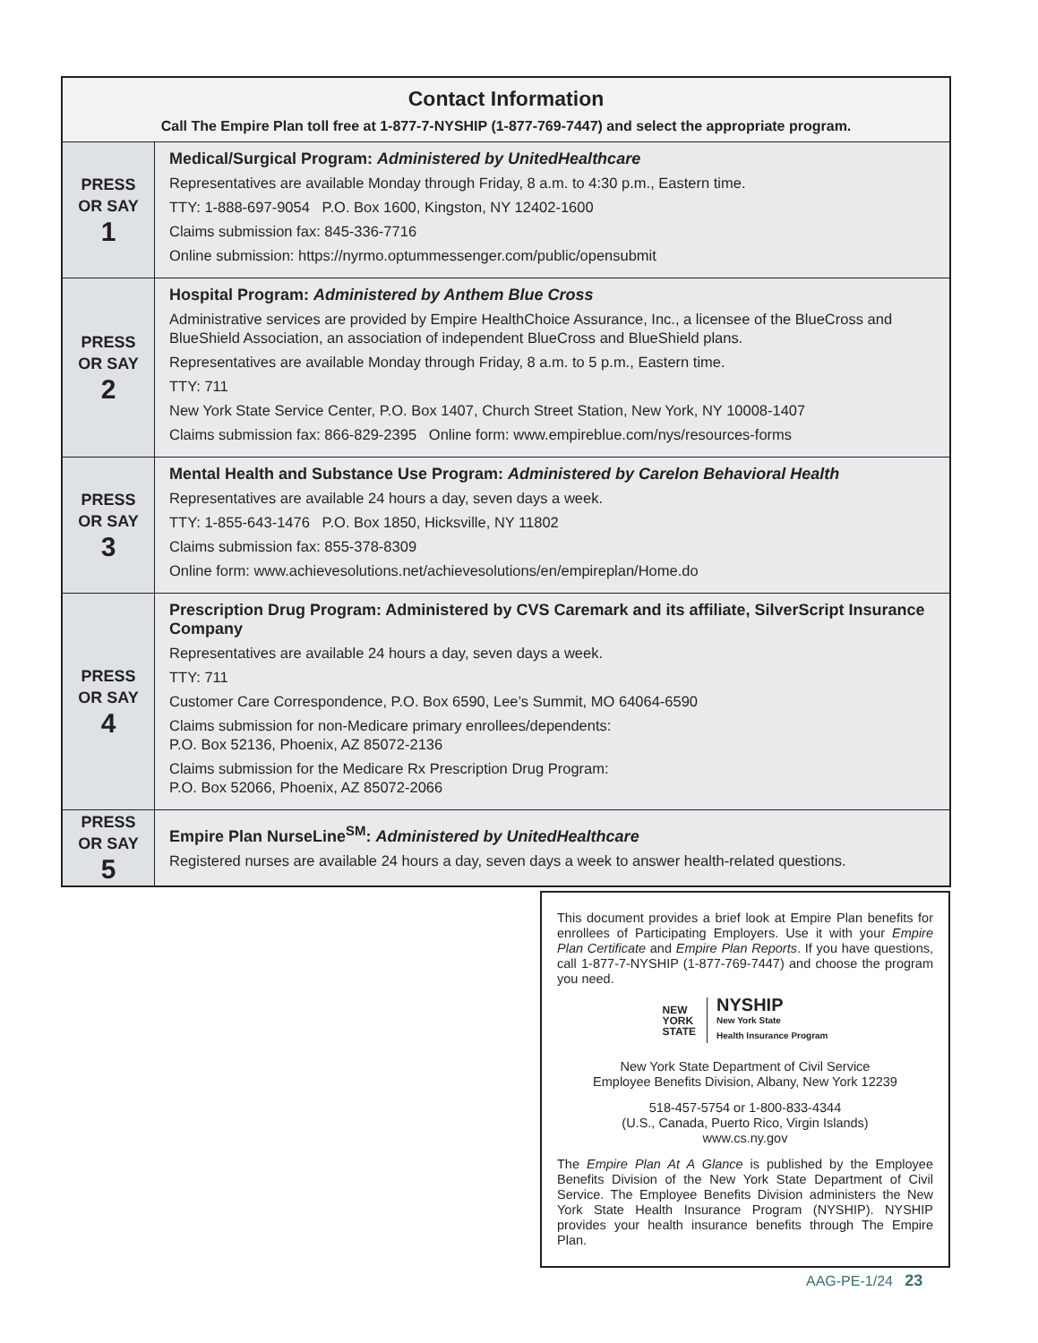| Contact Information Call The Empire Plan toll free at 1-877-7-NYSHIP (1-877-769-7447) and select the appropriate program. | |
| PRESS OR SAY 1 | Medical/Surgical Program: Administered by UnitedHealthcare Representatives are available Monday through Friday, 8 a.m. to 4:30 p.m., Eastern time. TTY: 1-888-697-9054 P.O. Box 1600, Kingston, NY 12402-1600 Claims submission fax: 845-336-7716 Online submission: https://nyrmo.optummessenger.com/public/opensubmit |
| PRESS OR SAY 2 | Hospital Program: Administered by Anthem Blue Cross Administrative services are provided by Empire HealthChoice Assurance, Inc., a licensee of the BlueCross and BlueShield Association, an association of independent BlueCross and BlueShield plans. Representatives are available Monday through Friday, 8 a.m. to 5 p.m., Eastern time. TTY: 711 New York State Service Center, P.O. Box 1407, Church Street Station, New York, NY 10008-1407 Claims submission fax: 866-829-2395 Online form: www.empireblue.com/nys/resources-forms |
| PRESS OR SAY 3 | Mental Health and Substance Use Program: Administered by Carelon Behavioral Health Representatives are available 24 hours a day, seven days a week. TTY: 1-855-643-1476 P.O. Box 1850, Hicksville, NY 11802 Claims submission fax: 855-378-8309 Online form: www.achievesolutions.net/achievesolutions/en/empireplan/Home.do |
| PRESS OR SAY 4 | Prescription Drug Program: Administered by CVS Caremark and its affiliate, SilverScript Insurance Company Representatives are available 24 hours a day, seven days a week. TTY: 711 Customer Care Correspondence, P.O. Box 6590, Lee’s Summit, MO 64064-6590 Claims submission for non-Medicare primary enrollees/dependents: P.O. Box 52136, Phoenix, AZ 85072-2136 Claims submission for the Medicare Rx Prescription Drug Program: P.O. Box 52066, Phoenix, AZ 85072-2066 |
| PRESS OR SAY 5 | Empire Plan NurseLine<sup>SM</sup>: Administered by UnitedHealthcare Registered nurses are available 24 hours a day, seven days a week to answer health-related questions. |
This document provides a brief look at Empire Plan benefits for enrollees of Participating Employers. Use it with your Empire Plan Certificate and Empire Plan Reports. If you have questions, call 1-877-7-NYSHIP (1-877-769-7447) and choose the program you need.
NEW
YORK
STATE
NYSHIP
New York State
Health Insurance Program
New York State Department of Civil Service
Employee Benefits Division, Albany, New York 12239
518-457-5754 or 1-800-833-4344
(U.S., Canada, Puerto Rico, Virgin Islands)
www.cs.ny.gov
The Empire Plan At A Glance is published by the Employee Benefits Division of the New York State Department of Civil Service. The Employee Benefits Division administers the New York State Health Insurance Program (NYSHIP). NYSHIP provides your health insurance benefits through The Empire Plan.
AAG-PE-1/24 23